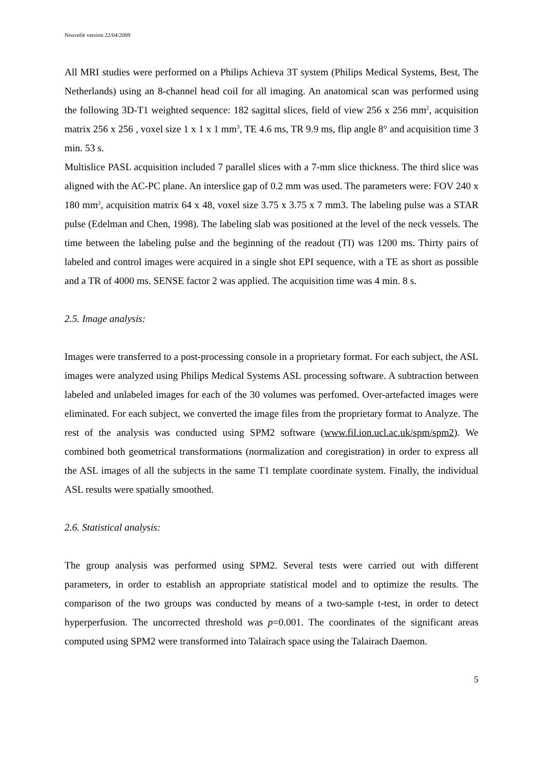Nouvelle version 22/04/2009
All MRI studies were performed on a Philips Achieva 3T system (Philips Medical Systems, Best, The Netherlands) using an 8-channel head coil for all imaging. An anatomical scan was performed using the following 3D-T1 weighted sequence: 182 sagittal slices, field of view 256 x 256 mm<sup>2</sup>, acquisition matrix 256 x 256 , voxel size 1 x 1 x 1 mm<sup>3</sup>, TE 4.6 ms, TR 9.9 ms, flip angle 8° and acquisition time 3 min. 53 s.
Multislice PASL acquisition included 7 parallel slices with a 7-mm slice thickness. The third slice was aligned with the AC-PC plane. An interslice gap of 0.2 mm was used. The parameters were: FOV 240 x 180 mm<sup>2</sup>, acquisition matrix 64 x 48, voxel size 3.75 x 3.75 x 7 mm3. The labeling pulse was a STAR pulse (Edelman and Chen, 1998). The labeling slab was positioned at the level of the neck vessels. The time between the labeling pulse and the beginning of the readout (TI) was 1200 ms. Thirty pairs of labeled and control images were acquired in a single shot EPI sequence, with a TE as short as possible and a TR of 4000 ms. SENSE factor 2 was applied. The acquisition time was 4 min. 8 s.
2.5. Image analysis:
Images were transferred to a post-processing console in a proprietary format. For each subject, the ASL images were analyzed using Philips Medical Systems ASL processing software. A subtraction between labeled and unlabeled images for each of the 30 volumes was perfomed. Over-artefacted images were eliminated. For each subject, we converted the image files from the proprietary format to Analyze. The rest of the analysis was conducted using SPM2 software (www.fil.ion.ucl.ac.uk/spm/spm2). We combined both geometrical transformations (normalization and coregistration) in order to express all the ASL images of all the subjects in the same T1 template coordinate system. Finally, the individual ASL results were spatially smoothed.
2.6. Statistical analysis:
The group analysis was performed using SPM2. Several tests were carried out with different parameters, in order to establish an appropriate statistical model and to optimize the results. The comparison of the two groups was conducted by means of a two-sample t-test, in order to detect hyperperfusion. The uncorrected threshold was p=0.001. The coordinates of the significant areas computed using SPM2 were transformed into Talairach space using the Talairach Daemon.
5